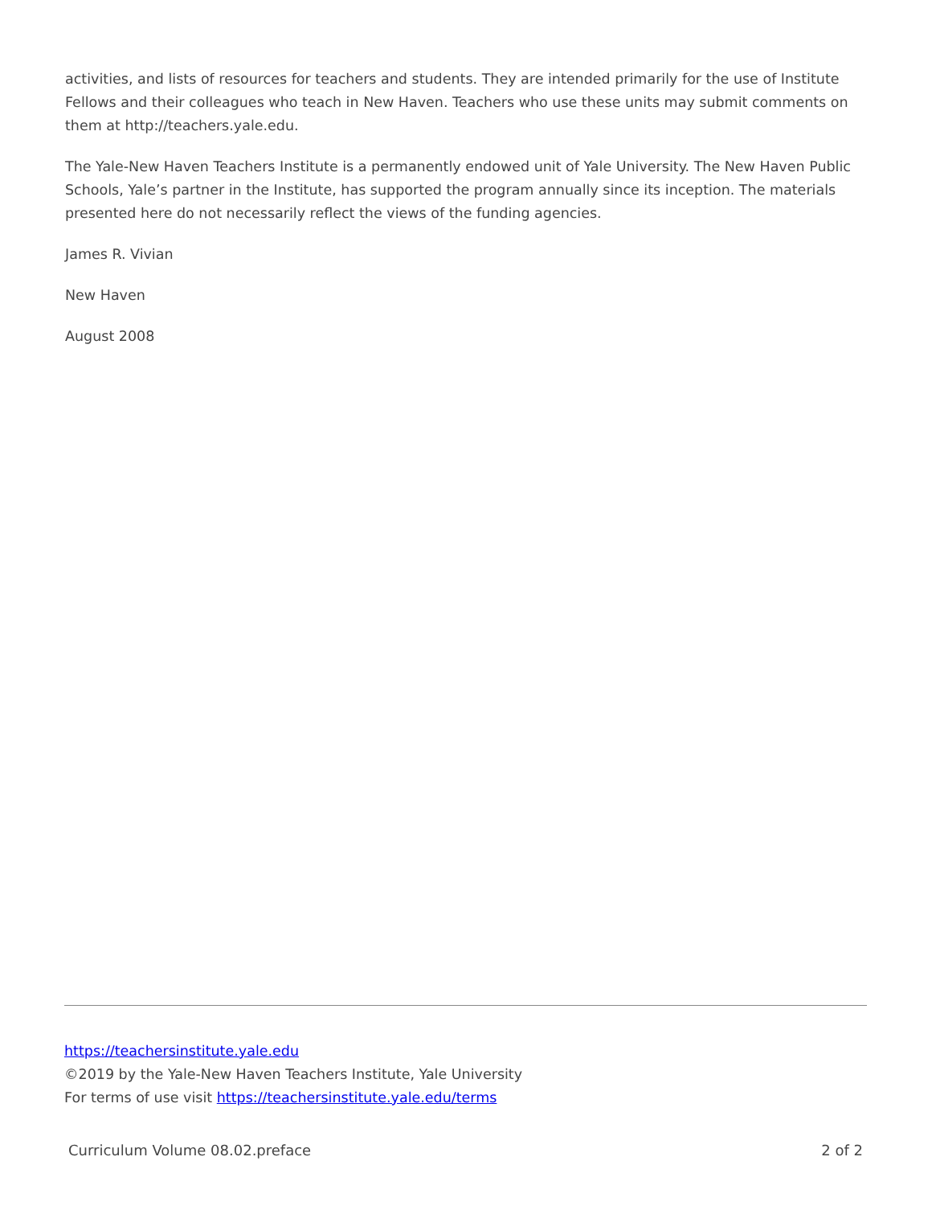activities, and lists of resources for teachers and students. They are intended primarily for the use of Institute Fellows and their colleagues who teach in New Haven. Teachers who use these units may submit comments on them at http://teachers.yale.edu.
The Yale-New Haven Teachers Institute is a permanently endowed unit of Yale University. The New Haven Public Schools, Yale’s partner in the Institute, has supported the program annually since its inception. The materials presented here do not necessarily reflect the views of the funding agencies.
James R. Vivian
New Haven
August 2008
https://teachersinstitute.yale.edu
©2019 by the Yale-New Haven Teachers Institute, Yale University
For terms of use visit https://teachersinstitute.yale.edu/terms
Curriculum Volume 08.02.preface 2 of 2